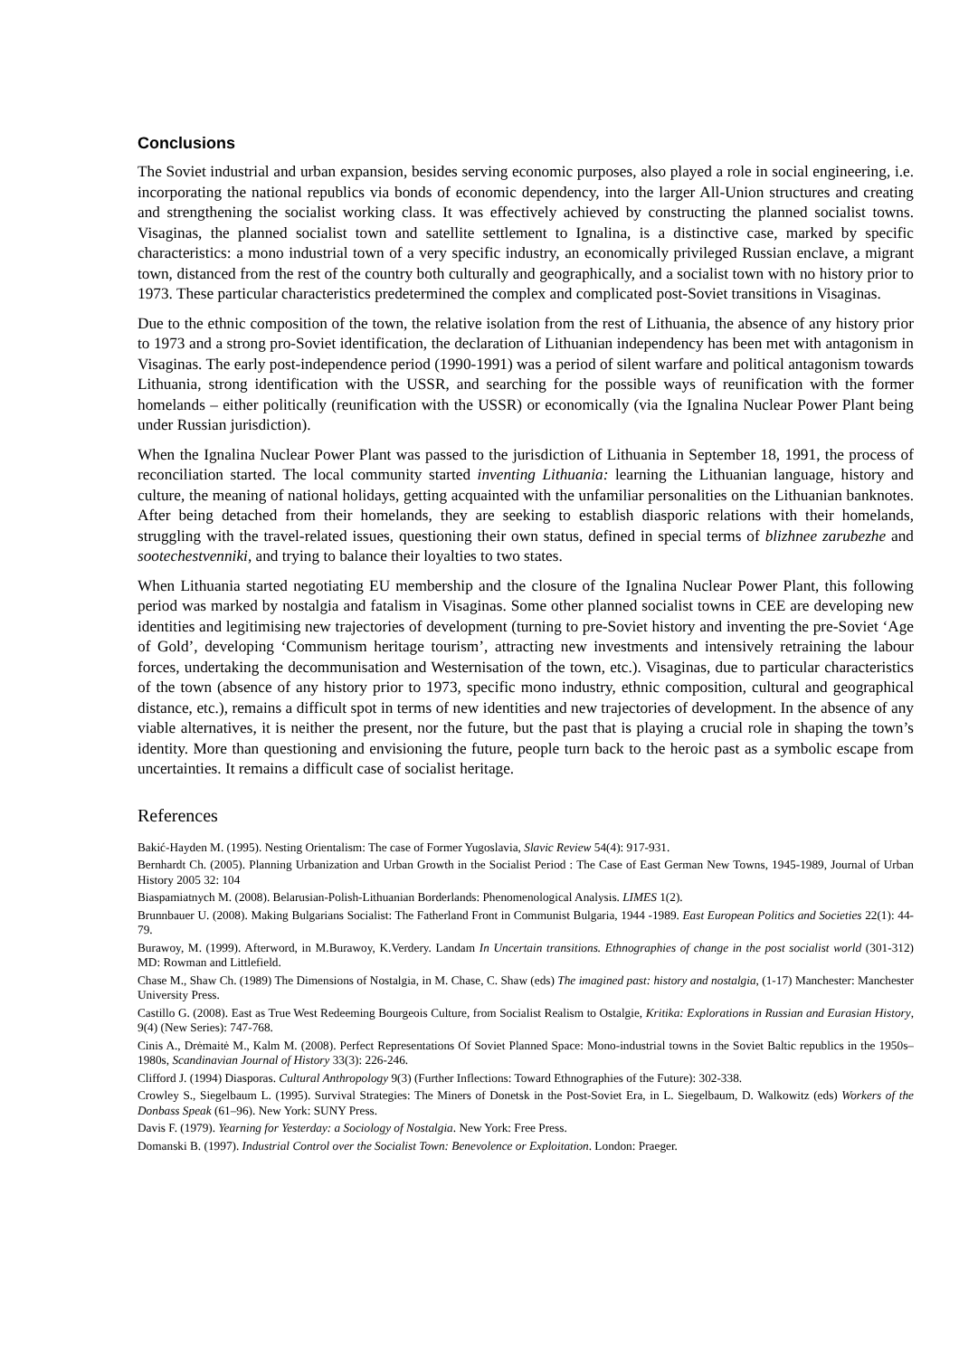Conclusions
The Soviet industrial and urban expansion, besides serving economic purposes, also played a role in social engineering, i.e. incorporating the national republics via bonds of economic dependency, into the larger All-Union structures and creating and strengthening the socialist working class. It was effectively achieved by constructing the planned socialist towns. Visaginas, the planned socialist town and satellite settlement to Ignalina, is a distinctive case, marked by specific characteristics: a mono industrial town of a very specific industry, an economically privileged Russian enclave, a migrant town, distanced from the rest of the country both culturally and geographically, and a socialist town with no history prior to 1973. These particular characteristics predetermined the complex and complicated post-Soviet transitions in Visaginas.
Due to the ethnic composition of the town, the relative isolation from the rest of Lithuania, the absence of any history prior to 1973 and a strong pro-Soviet identification, the declaration of Lithuanian independency has been met with antagonism in Visaginas. The early post-independence period (1990-1991) was a period of silent warfare and political antagonism towards Lithuania, strong identification with the USSR, and searching for the possible ways of reunification with the former homelands – either politically (reunification with the USSR) or economically (via the Ignalina Nuclear Power Plant being under Russian jurisdiction).
When the Ignalina Nuclear Power Plant was passed to the jurisdiction of Lithuania in September 18, 1991, the process of reconciliation started. The local community started inventing Lithuania: learning the Lithuanian language, history and culture, the meaning of national holidays, getting acquainted with the unfamiliar personalities on the Lithuanian banknotes. After being detached from their homelands, they are seeking to establish diasporic relations with their homelands, struggling with the travel-related issues, questioning their own status, defined in special terms of blizhnee zarubezhe and sootechestvenniki, and trying to balance their loyalties to two states.
When Lithuania started negotiating EU membership and the closure of the Ignalina Nuclear Power Plant, this following period was marked by nostalgia and fatalism in Visaginas. Some other planned socialist towns in CEE are developing new identities and legitimising new trajectories of development (turning to pre-Soviet history and inventing the pre-Soviet ‘Age of Gold’, developing ‘Communism heritage tourism’, attracting new investments and intensively retraining the labour forces, undertaking the decommunisation and Westernisation of the town, etc.). Visaginas, due to particular characteristics of the town (absence of any history prior to 1973, specific mono industry, ethnic composition, cultural and geographical distance, etc.), remains a difficult spot in terms of new identities and new trajectories of development. In the absence of any viable alternatives, it is neither the present, nor the future, but the past that is playing a crucial role in shaping the town’s identity. More than questioning and envisioning the future, people turn back to the heroic past as a symbolic escape from uncertainties. It remains a difficult case of socialist heritage.
References
Bakić-Hayden M. (1995). Nesting Orientalism: The case of Former Yugoslavia, Slavic Review 54(4): 917-931.
Bernhardt Ch. (2005). Planning Urbanization and Urban Growth in the Socialist Period : The Case of East German New Towns, 1945-1989, Journal of Urban History 2005 32: 104
Biaspamiatnych M. (2008). Belarusian-Polish-Lithuanian Borderlands: Phenomenological Analysis. LIMES 1(2).
Brunnbauer U. (2008). Making Bulgarians Socialist: The Fatherland Front in Communist Bulgaria, 1944 -1989. East European Politics and Societies 22(1): 44-79.
Burawoy, M. (1999). Afterword, in M.Burawoy, K.Verdery. Landam In Uncertain transitions. Ethnographies of change in the post socialist world (301-312) MD: Rowman and Littlefield.
Chase M., Shaw Ch. (1989) The Dimensions of Nostalgia, in M. Chase, C. Shaw (eds) The imagined past: history and nostalgia, (1-17) Manchester: Manchester University Press.
Castillo G. (2008). East as True West Redeeming Bourgeois Culture, from Socialist Realism to Ostalgie, Kritika: Explorations in Russian and Eurasian History, 9(4) (New Series): 747-768.
Cinis A., Drėmaitė M., Kalm M. (2008). Perfect Representations Of Soviet Planned Space: Mono-industrial towns in the Soviet Baltic republics in the 1950s–1980s, Scandinavian Journal of History 33(3): 226-246.
Clifford J. (1994) Diasporas. Cultural Anthropology 9(3) (Further Inflections: Toward Ethnographies of the Future): 302-338.
Crowley S., Siegelbaum L. (1995). Survival Strategies: The Miners of Donetsk in the Post-Soviet Era, in L. Siegelbaum, D. Walkowitz (eds) Workers of the Donbass Speak (61–96). New York: SUNY Press.
Davis F. (1979). Yearning for Yesterday: a Sociology of Nostalgia. New York: Free Press.
Domanski B. (1997). Industrial Control over the Socialist Town: Benevolence or Exploitation. London: Praeger.